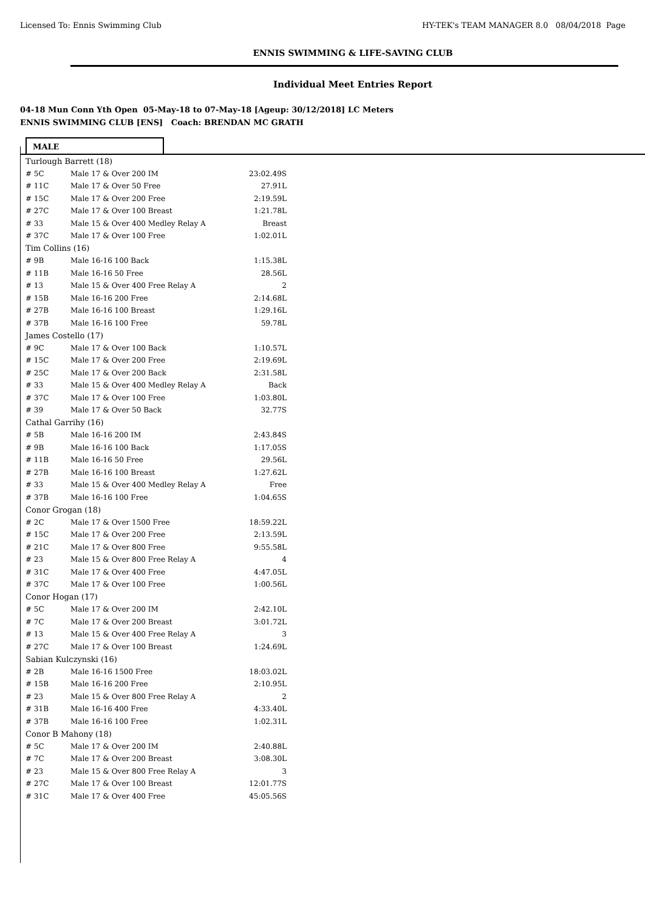Licensed To: Ennis Swimming Club HY-TEK's TEAM MANAGER 8.0 08/04/2018 Page
ENNIS SWIMMING & LIFE-SAVING CLUB
Individual Meet Entries Report
04-18 Mun Conn Yth Open 05-May-18 to 07-May-18 [Ageup: 30/12/2018] LC Meters
ENNIS SWIMMING CLUB [ENS] Coach: BRENDAN MC GRATH
MALE
| Turlough Barrett (18) | | |
| # 5C | Male 17 & Over 200 IM | 23:02.49S |
| # 11C | Male 17 & Over 50 Free | 27.91L |
| # 15C | Male 17 & Over 200 Free | 2:19.59L |
| # 27C | Male 17 & Over 100 Breast | 1:21.78L |
| # 33 | Male 15 & Over 400 Medley Relay A | Breast |
| # 37C | Male 17 & Over 100 Free | 1:02.01L |
| Tim Collins (16) | | |
| # 9B | Male 16-16 100 Back | 1:15.38L |
| # 11B | Male 16-16 50 Free | 28.56L |
| # 13 | Male 15 & Over 400 Free Relay A | 2 |
| # 15B | Male 16-16 200 Free | 2:14.68L |
| # 27B | Male 16-16 100 Breast | 1:29.16L |
| # 37B | Male 16-16 100 Free | 59.78L |
| James Costello (17) | | |
| # 9C | Male 17 & Over 100 Back | 1:10.57L |
| # 15C | Male 17 & Over 200 Free | 2:19.69L |
| # 25C | Male 17 & Over 200 Back | 2:31.58L |
| # 33 | Male 15 & Over 400 Medley Relay A | Back |
| # 37C | Male 17 & Over 100 Free | 1:03.80L |
| # 39 | Male 17 & Over 50 Back | 32.77S |
| Cathal Garrihy (16) | | |
| # 5B | Male 16-16 200 IM | 2:43.84S |
| # 9B | Male 16-16 100 Back | 1:17.05S |
| # 11B | Male 16-16 50 Free | 29.56L |
| # 27B | Male 16-16 100 Breast | 1:27.62L |
| # 33 | Male 15 & Over 400 Medley Relay A | Free |
| # 37B | Male 16-16 100 Free | 1:04.65S |
| Conor Grogan (18) | | |
| # 2C | Male 17 & Over 1500 Free | 18:59.22L |
| # 15C | Male 17 & Over 200 Free | 2:13.59L |
| # 21C | Male 17 & Over 800 Free | 9:55.58L |
| # 23 | Male 15 & Over 800 Free Relay A | 4 |
| # 31C | Male 17 & Over 400 Free | 4:47.05L |
| # 37C | Male 17 & Over 100 Free | 1:00.56L |
| Conor Hogan (17) | | |
| # 5C | Male 17 & Over 200 IM | 2:42.10L |
| # 7C | Male 17 & Over 200 Breast | 3:01.72L |
| # 13 | Male 15 & Over 400 Free Relay A | 3 |
| # 27C | Male 17 & Over 100 Breast | 1:24.69L |
| Sabian Kulczynski (16) | | |
| # 2B | Male 16-16 1500 Free | 18:03.02L |
| # 15B | Male 16-16 200 Free | 2:10.95L |
| # 23 | Male 15 & Over 800 Free Relay A | 2 |
| # 31B | Male 16-16 400 Free | 4:33.40L |
| # 37B | Male 16-16 100 Free | 1:02.31L |
| Conor B Mahony (18) | | |
| # 5C | Male 17 & Over 200 IM | 2:40.88L |
| # 7C | Male 17 & Over 200 Breast | 3:08.30L |
| # 23 | Male 15 & Over 800 Free Relay A | 3 |
| # 27C | Male 17 & Over 100 Breast | 12:01.77S |
| # 31C | Male 17 & Over 400 Free | 45:05.56S |